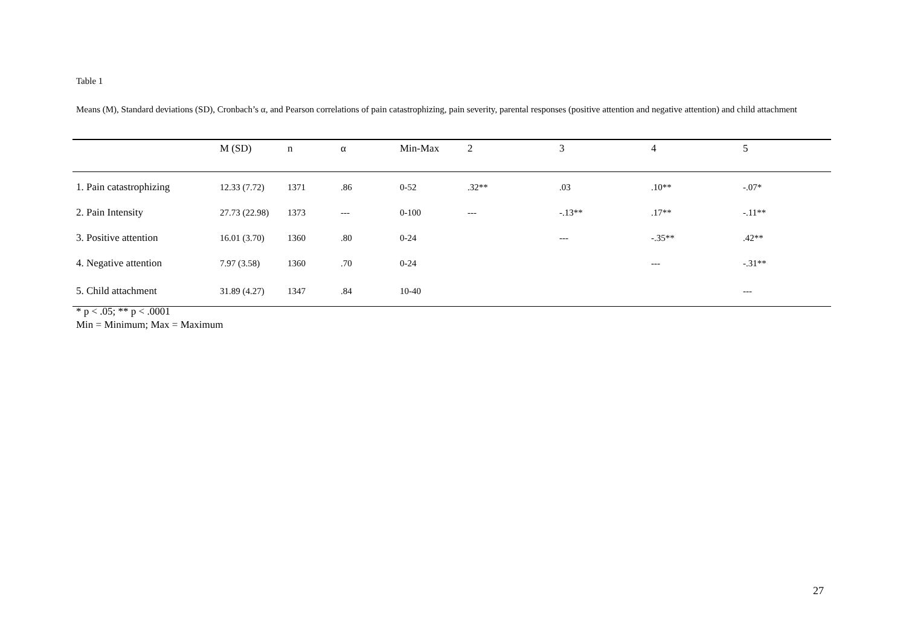Table 1
Means (M), Standard deviations (SD), Cronbach’s α, and Pearson correlations of pain catastrophizing, pain severity, parental responses (positive attention and negative attention) and child attachment
| | M (SD) | n | α | Min-Max | 2 | 3 | 4 | 5 |
| --- | --- | --- | --- | --- | --- | --- | --- | --- |
| 1. Pain catastrophizing | 12.33 (7.72) | 1371 | .86 | 0-52 | .32** | .03 | .10** | -.07* |
| 2. Pain Intensity | 27.73 (22.98) | 1373 | --- | 0-100 | --- | -.13** | .17** | -.11** |
| 3. Positive attention | 16.01 (3.70) | 1360 | .80 | 0-24 | | --- | -.35** | .42** |
| 4. Negative attention | 7.97 (3.58) | 1360 | .70 | 0-24 | | | --- | -.31** |
| 5. Child attachment | 31.89 (4.27) | 1347 | .84 | 10-40 | | | | --- |
* p < .05; ** p < .0001
Min = Minimum; Max = Maximum
27